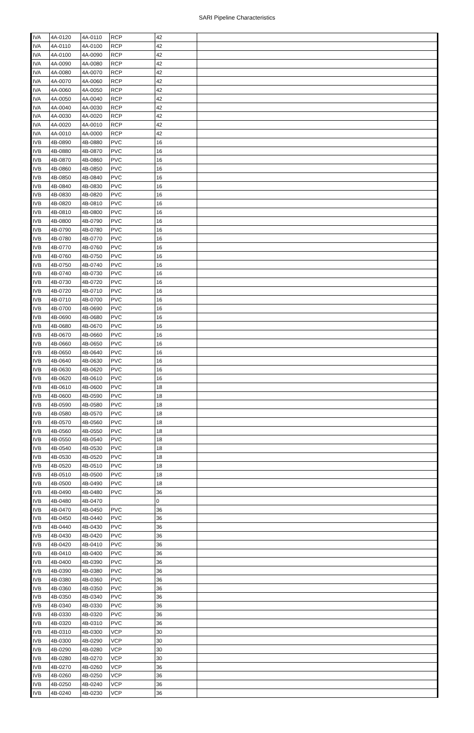SARI Pipeline Characteristics
| IVA | 4A-0120 | 4A-0110 | RCP | 42 | |
| IVA | 4A-0110 | 4A-0100 | RCP | 42 | |
| IVA | 4A-0100 | 4A-0090 | RCP | 42 | |
| IVA | 4A-0090 | 4A-0080 | RCP | 42 | |
| IVA | 4A-0080 | 4A-0070 | RCP | 42 | |
| IVA | 4A-0070 | 4A-0060 | RCP | 42 | |
| IVA | 4A-0060 | 4A-0050 | RCP | 42 | |
| IVA | 4A-0050 | 4A-0040 | RCP | 42 | |
| IVA | 4A-0040 | 4A-0030 | RCP | 42 | |
| IVA | 4A-0030 | 4A-0020 | RCP | 42 | |
| IVA | 4A-0020 | 4A-0010 | RCP | 42 | |
| IVA | 4A-0010 | 4A-0000 | RCP | 42 | |
| IVB | 4B-0890 | 4B-0880 | PVC | 16 | |
| IVB | 4B-0880 | 4B-0870 | PVC | 16 | |
| IVB | 4B-0870 | 4B-0860 | PVC | 16 | |
| IVB | 4B-0860 | 4B-0850 | PVC | 16 | |
| IVB | 4B-0850 | 4B-0840 | PVC | 16 | |
| IVB | 4B-0840 | 4B-0830 | PVC | 16 | |
| IVB | 4B-0830 | 4B-0820 | PVC | 16 | |
| IVB | 4B-0820 | 4B-0810 | PVC | 16 | |
| IVB | 4B-0810 | 4B-0800 | PVC | 16 | |
| IVB | 4B-0800 | 4B-0790 | PVC | 16 | |
| IVB | 4B-0790 | 4B-0780 | PVC | 16 | |
| IVB | 4B-0780 | 4B-0770 | PVC | 16 | |
| IVB | 4B-0770 | 4B-0760 | PVC | 16 | |
| IVB | 4B-0760 | 4B-0750 | PVC | 16 | |
| IVB | 4B-0750 | 4B-0740 | PVC | 16 | |
| IVB | 4B-0740 | 4B-0730 | PVC | 16 | |
| IVB | 4B-0730 | 4B-0720 | PVC | 16 | |
| IVB | 4B-0720 | 4B-0710 | PVC | 16 | |
| IVB | 4B-0710 | 4B-0700 | PVC | 16 | |
| IVB | 4B-0700 | 4B-0690 | PVC | 16 | |
| IVB | 4B-0690 | 4B-0680 | PVC | 16 | |
| IVB | 4B-0680 | 4B-0670 | PVC | 16 | |
| IVB | 4B-0670 | 4B-0660 | PVC | 16 | |
| IVB | 4B-0660 | 4B-0650 | PVC | 16 | |
| IVB | 4B-0650 | 4B-0640 | PVC | 16 | |
| IVB | 4B-0640 | 4B-0630 | PVC | 16 | |
| IVB | 4B-0630 | 4B-0620 | PVC | 16 | |
| IVB | 4B-0620 | 4B-0610 | PVC | 16 | |
| IVB | 4B-0610 | 4B-0600 | PVC | 18 | |
| IVB | 4B-0600 | 4B-0590 | PVC | 18 | |
| IVB | 4B-0590 | 4B-0580 | PVC | 18 | |
| IVB | 4B-0580 | 4B-0570 | PVC | 18 | |
| IVB | 4B-0570 | 4B-0560 | PVC | 18 | |
| IVB | 4B-0560 | 4B-0550 | PVC | 18 | |
| IVB | 4B-0550 | 4B-0540 | PVC | 18 | |
| IVB | 4B-0540 | 4B-0530 | PVC | 18 | |
| IVB | 4B-0530 | 4B-0520 | PVC | 18 | |
| IVB | 4B-0520 | 4B-0510 | PVC | 18 | |
| IVB | 4B-0510 | 4B-0500 | PVC | 18 | |
| IVB | 4B-0500 | 4B-0490 | PVC | 18 | |
| IVB | 4B-0490 | 4B-0480 | PVC | 36 | |
| IVB | 4B-0480 | 4B-0470 | | 0 | |
| IVB | 4B-0470 | 4B-0450 | PVC | 36 | |
| IVB | 4B-0450 | 4B-0440 | PVC | 36 | |
| IVB | 4B-0440 | 4B-0430 | PVC | 36 | |
| IVB | 4B-0430 | 4B-0420 | PVC | 36 | |
| IVB | 4B-0420 | 4B-0410 | PVC | 36 | |
| IVB | 4B-0410 | 4B-0400 | PVC | 36 | |
| IVB | 4B-0400 | 4B-0390 | PVC | 36 | |
| IVB | 4B-0390 | 4B-0380 | PVC | 36 | |
| IVB | 4B-0380 | 4B-0360 | PVC | 36 | |
| IVB | 4B-0360 | 4B-0350 | PVC | 36 | |
| IVB | 4B-0350 | 4B-0340 | PVC | 36 | |
| IVB | 4B-0340 | 4B-0330 | PVC | 36 | |
| IVB | 4B-0330 | 4B-0320 | PVC | 36 | |
| IVB | 4B-0320 | 4B-0310 | PVC | 36 | |
| IVB | 4B-0310 | 4B-0300 | VCP | 30 | |
| IVB | 4B-0300 | 4B-0290 | VCP | 30 | |
| IVB | 4B-0290 | 4B-0280 | VCP | 30 | |
| IVB | 4B-0280 | 4B-0270 | VCP | 30 | |
| IVB | 4B-0270 | 4B-0260 | VCP | 36 | |
| IVB | 4B-0260 | 4B-0250 | VCP | 36 | |
| IVB | 4B-0250 | 4B-0240 | VCP | 36 | |
| IVB | 4B-0240 | 4B-0230 | VCP | 36 | |